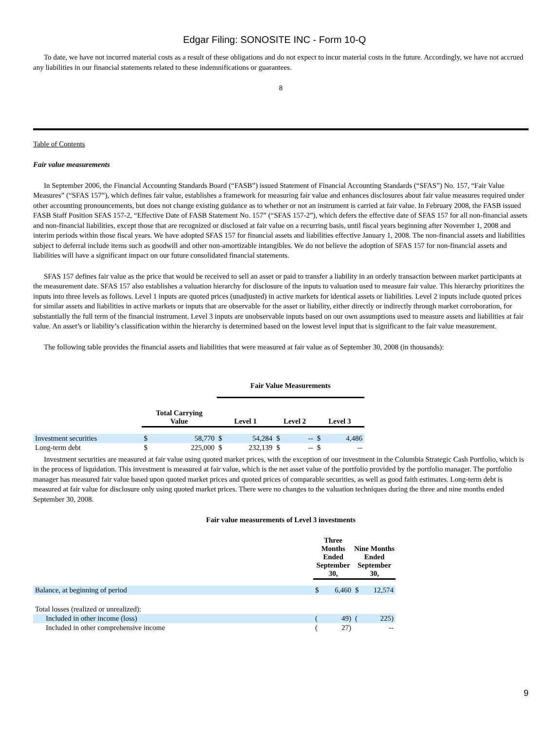Edgar Filing: SONOSITE INC - Form 10-Q
To date, we have not incurred material costs as a result of these obligations and do not expect to incur material costs in the future. Accordingly, we have not accrued any liabilities in our financial statements related to these indemnifications or guarantees.
8
Table of Contents
Fair value measurements
In September 2006, the Financial Accounting Standards Board (“FASB”) issued Statement of Financial Accounting Standards (“SFAS”) No. 157, “Fair Value Measures” (“SFAS 157”), which defines fair value, establishes a framework for measuring fair value and enhances disclosures about fair value measures required under other accounting pronouncements, but does not change existing guidance as to whether or not an instrument is carried at fair value. In February 2008, the FASB issued FASB Staff Position SFAS 157-2, “Effective Date of FASB Statement No. 157” (“SFAS 157-2”), which defers the effective date of SFAS 157 for all non-financial assets and non-financial liabilities, except those that are recognized or disclosed at fair value on a recurring basis, until fiscal years beginning after November 1, 2008 and interim periods within those fiscal years. We have adopted SFAS 157 for financial assets and liabilities effective January 1, 2008. The non-financial assets and liabilities subject to deferral include items such as goodwill and other non-amortizable intangibles. We do not believe the adoption of SFAS 157 for non-financial assets and liabilities will have a significant impact on our future consolidated financial statements.
SFAS 157 defines fair value as the price that would be received to sell an asset or paid to transfer a liability in an orderly transaction between market participants at the measurement date. SFAS 157 also establishes a valuation hierarchy for disclosure of the inputs to valuation used to measure fair value. This hierarchy prioritizes the inputs into three levels as follows. Level 1 inputs are quoted prices (unadjusted) in active markets for identical assets or liabilities. Level 2 inputs include quoted prices for similar assets and liabilities in active markets or inputs that are observable for the asset or liability, either directly or indirectly through market corroboration, for substantially the full term of the financial instrument. Level 3 inputs are unobservable inputs based on our own assumptions used to measure assets and liabilities at fair value. An asset’s or liability’s classification within the hierarchy is determined based on the lowest level input that is significant to the fair value measurement.
The following table provides the financial assets and liabilities that were measured at fair value as of September 30, 2008 (in thousands):
| | | Fair Value Measurements | | |
| --- | --- | --- | --- | --- |
| | Total Carrying Value | Level 1 | Level 2 | Level 3 |
| Investment securities | $ 58,770 | $ 54,284 | $ -- | $ 4,486 |
| Long-term debt | $ 225,000 | $ 232,139 | $ -- | $ -- |
Investment securities are measured at fair value using quoted market prices, with the exception of our investment in the Columbia Strategic Cash Portfolio, which is in the process of liquidation. This investment is measured at fair value, which is the net asset value of the portfolio provided by the portfolio manager. The portfolio manager has measured fair value based upon quoted market prices and quoted prices of comparable securities, as well as good faith estimates. Long-term debt is measured at fair value for disclosure only using quoted market prices. There were no changes to the valuation techniques during the three and nine months ended September 30, 2008.
Fair value measurements of Level 3 investments
| | Three Months Ended September 30, | Nine Months Ended September 30, |
| --- | --- | --- |
| Balance, at beginning of period | $ 6,460 | $ 12,574 |
| Total losses (realized or unrealized): | | |
| Included in other income (loss) | ( 49) | ( 225) |
| Included in other comprehensive income | ( 27) | -- |
9